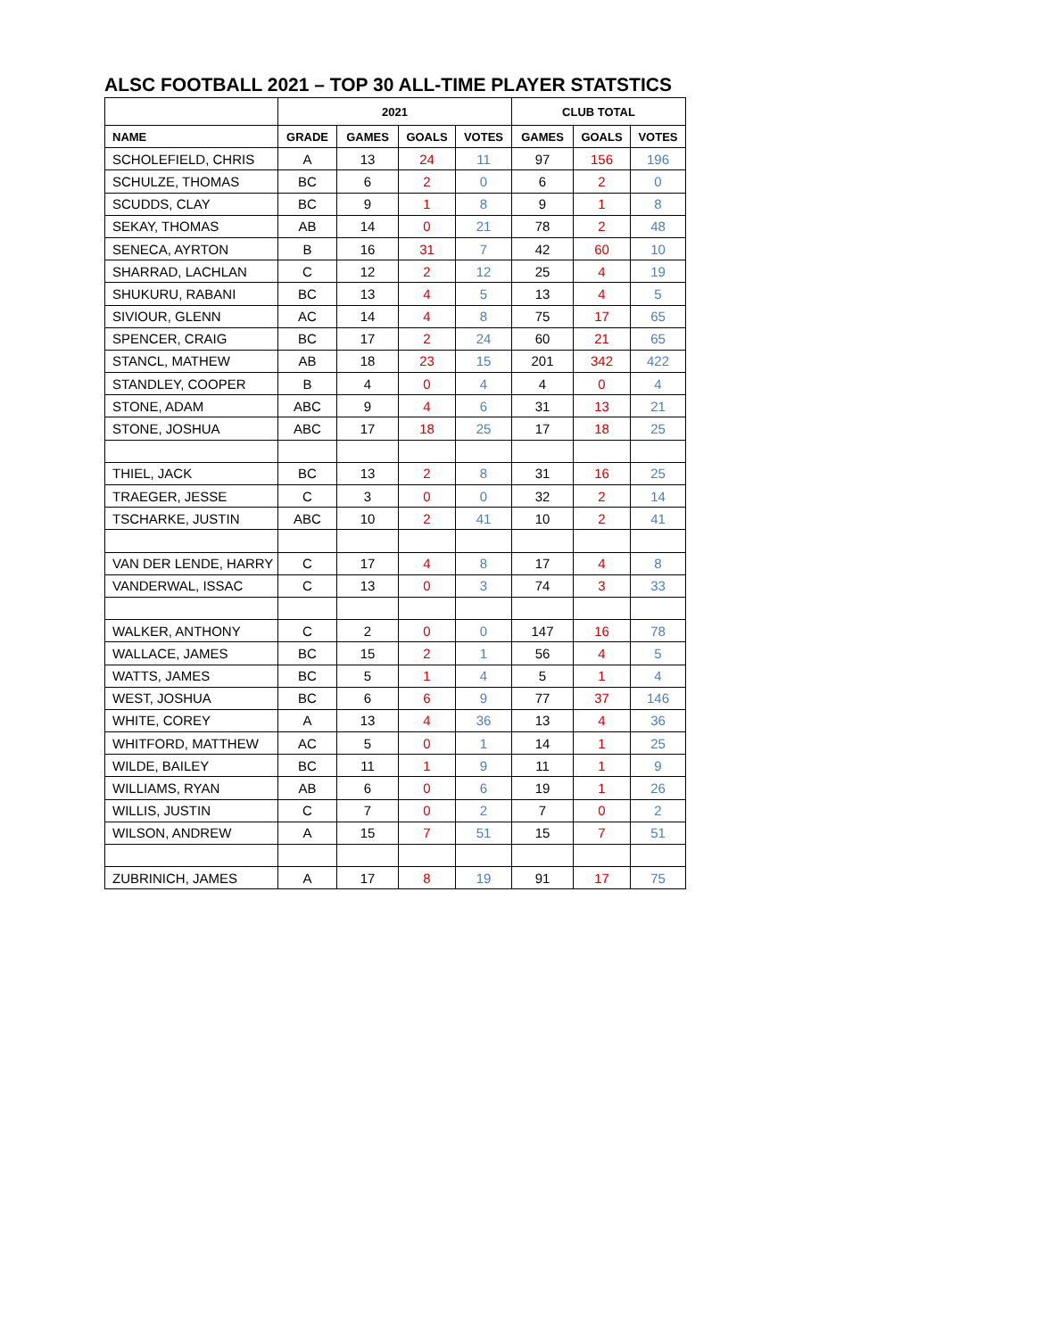ALSC FOOTBALL 2021 – TOP 30 ALL-TIME PLAYER STATSTICS
| | 2021 | | | | CLUB TOTAL | | |
| --- | --- | --- | --- | --- | --- | --- | --- |
| NAME | GRADE | GAMES | GOALS | VOTES | GAMES | GOALS | VOTES |
| SCHOLEFIELD, CHRIS | A | 13 | 24 | 11 | 97 | 156 | 196 |
| SCHULZE, THOMAS | BC | 6 | 2 | 0 | 6 | 2 | 0 |
| SCUDDS, CLAY | BC | 9 | 1 | 8 | 9 | 1 | 8 |
| SEKAY, THOMAS | AB | 14 | 0 | 21 | 78 | 2 | 48 |
| SENECA, AYRTON | B | 16 | 31 | 7 | 42 | 60 | 10 |
| SHARRAD, LACHLAN | C | 12 | 2 | 12 | 25 | 4 | 19 |
| SHUKURU, RABANI | BC | 13 | 4 | 5 | 13 | 4 | 5 |
| SIVIOUR, GLENN | AC | 14 | 4 | 8 | 75 | 17 | 65 |
| SPENCER, CRAIG | BC | 17 | 2 | 24 | 60 | 21 | 65 |
| STANCL, MATHEW | AB | 18 | 23 | 15 | 201 | 342 | 422 |
| STANDLEY, COOPER | B | 4 | 0 | 4 | 4 | 0 | 4 |
| STONE, ADAM | ABC | 9 | 4 | 6 | 31 | 13 | 21 |
| STONE, JOSHUA | ABC | 17 | 18 | 25 | 17 | 18 | 25 |
| THIEL, JACK | BC | 13 | 2 | 8 | 31 | 16 | 25 |
| TRAEGER, JESSE | C | 3 | 0 | 0 | 32 | 2 | 14 |
| TSCHARKE, JUSTIN | ABC | 10 | 2 | 41 | 10 | 2 | 41 |
| VAN DER LENDE, HARRY | C | 17 | 4 | 8 | 17 | 4 | 8 |
| VANDERWAL, ISSAC | C | 13 | 0 | 3 | 74 | 3 | 33 |
| WALKER, ANTHONY | C | 2 | 0 | 0 | 147 | 16 | 78 |
| WALLACE, JAMES | BC | 15 | 2 | 1 | 56 | 4 | 5 |
| WATTS, JAMES | BC | 5 | 1 | 4 | 5 | 1 | 4 |
| WEST, JOSHUA | BC | 6 | 6 | 9 | 77 | 37 | 146 |
| WHITE, COREY | A | 13 | 4 | 36 | 13 | 4 | 36 |
| WHITFORD, MATTHEW | AC | 5 | 0 | 1 | 14 | 1 | 25 |
| WILDE, BAILEY | BC | 11 | 1 | 9 | 11 | 1 | 9 |
| WILLIAMS, RYAN | AB | 6 | 0 | 6 | 19 | 1 | 26 |
| WILLIS, JUSTIN | C | 7 | 0 | 2 | 7 | 0 | 2 |
| WILSON, ANDREW | A | 15 | 7 | 51 | 15 | 7 | 51 |
| ZUBRINICH, JAMES | A | 17 | 8 | 19 | 91 | 17 | 75 |